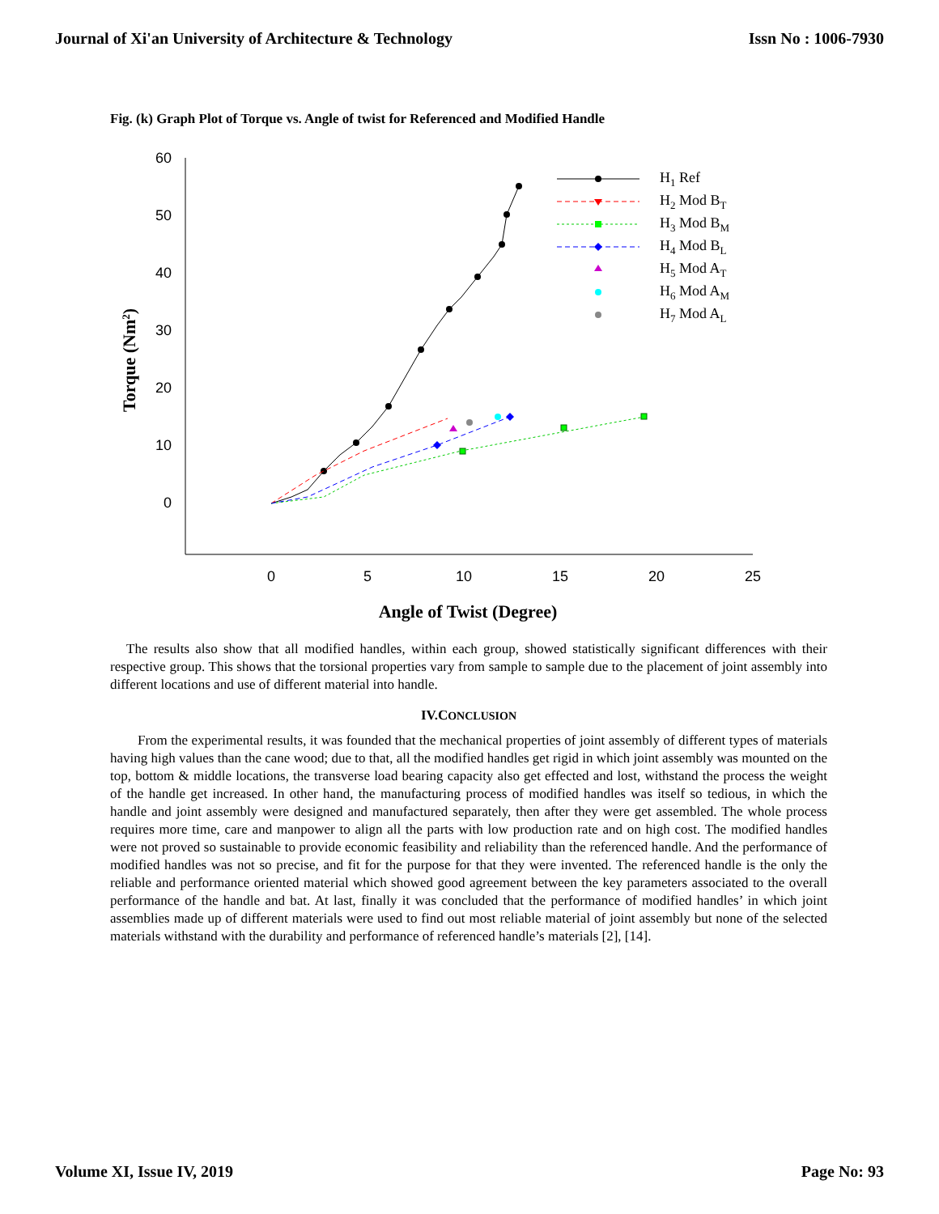Journal of Xi'an University of Architecture & Technology Issn No : 1006-7930
Fig. (k) Graph Plot of Torque vs. Angle of twist for Referenced and Modified Handle
60
50
40
30
20
10
0
0
5
10
15
20
25
Angle of Twist (Degree)
Torque (Nm2)
H1 Ref
H2 Mod BT
H3 Mod BM
H4 Mod BL
H5 Mod AT
H6 Mod AM
H7 Mod AL
The results also show that all modified handles, within each group, showed statistically significant differences with their respective group. This shows that the torsional properties vary from sample to sample due to the placement of joint assembly into different locations and use of different material into handle.
IV.CONCLUSION
From the experimental results, it was founded that the mechanical properties of joint assembly of different types of materials having high values than the cane wood; due to that, all the modified handles get rigid in which joint assembly was mounted on the top, bottom & middle locations, the transverse load bearing capacity also get effected and lost, withstand the process the weight of the handle get increased. In other hand, the manufacturing process of modified handles was itself so tedious, in which the handle and joint assembly were designed and manufactured separately, then after they were get assembled. The whole process requires more time, care and manpower to align all the parts with low production rate and on high cost. The modified handles were not proved so sustainable to provide economic feasibility and reliability than the referenced handle. And the performance of modified handles was not so precise, and fit for the purpose for that they were invented. The referenced handle is the only the reliable and performance oriented material which showed good agreement between the key parameters associated to the overall performance of the handle and bat. At last, finally it was concluded that the performance of modified handles’ in which joint assemblies made up of different materials were used to find out most reliable material of joint assembly but none of the selected materials withstand with the durability and performance of referenced handle’s materials [2], [14].
Volume XI, Issue IV, 2019 Page No: 93